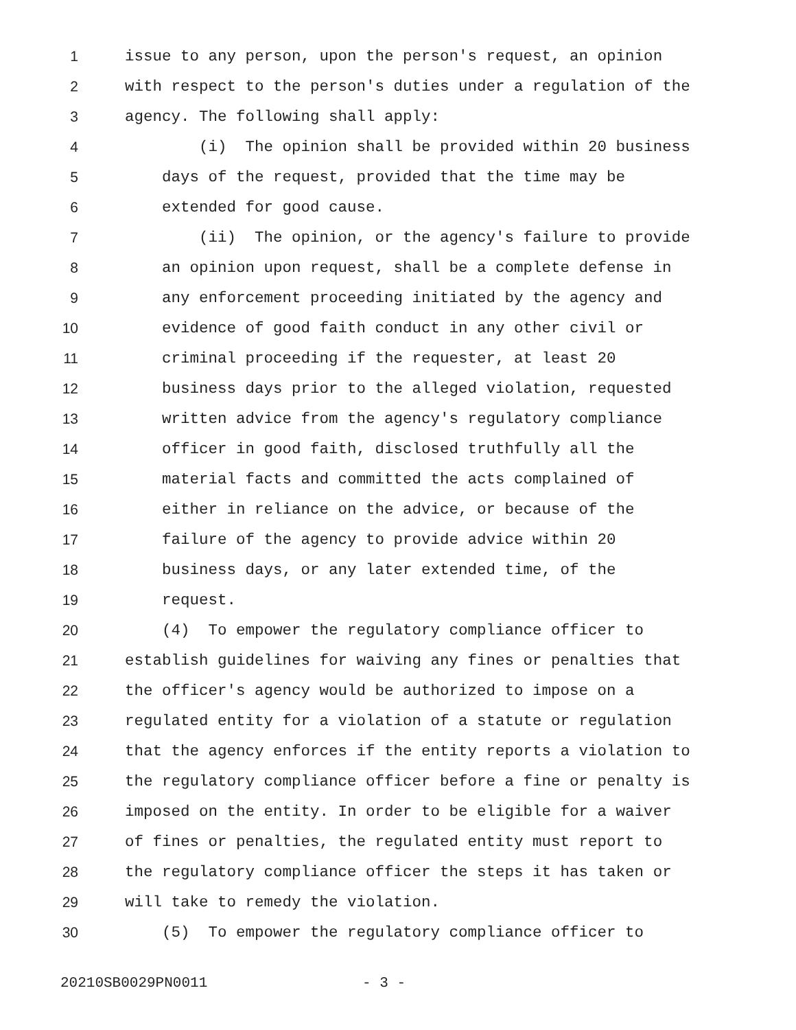1 issue to any person, upon the person's request, an opinion
2 with respect to the person's duties under a regulation of the
3 agency. The following shall apply:
4 (i) The opinion shall be provided within 20 business
5 days of the request, provided that the time may be
6 extended for good cause.
7 (ii) The opinion, or the agency's failure to provide
8 an opinion upon request, shall be a complete defense in
9 any enforcement proceeding initiated by the agency and
10 evidence of good faith conduct in any other civil or
11 criminal proceeding if the requester, at least 20
12 business days prior to the alleged violation, requested
13 written advice from the agency's regulatory compliance
14 officer in good faith, disclosed truthfully all the
15 material facts and committed the acts complained of
16 either in reliance on the advice, or because of the
17 failure of the agency to provide advice within 20
18 business days, or any later extended time, of the
19 request.
20 (4) To empower the regulatory compliance officer to
21 establish guidelines for waiving any fines or penalties that
22 the officer's agency would be authorized to impose on a
23 regulated entity for a violation of a statute or regulation
24 that the agency enforces if the entity reports a violation to
25 the regulatory compliance officer before a fine or penalty is
26 imposed on the entity. In order to be eligible for a waiver
27 of fines or penalties, the regulated entity must report to
28 the regulatory compliance officer the steps it has taken or
29 will take to remedy the violation.
30 (5) To empower the regulatory compliance officer to
20210SB0029PN0011 - 3 -